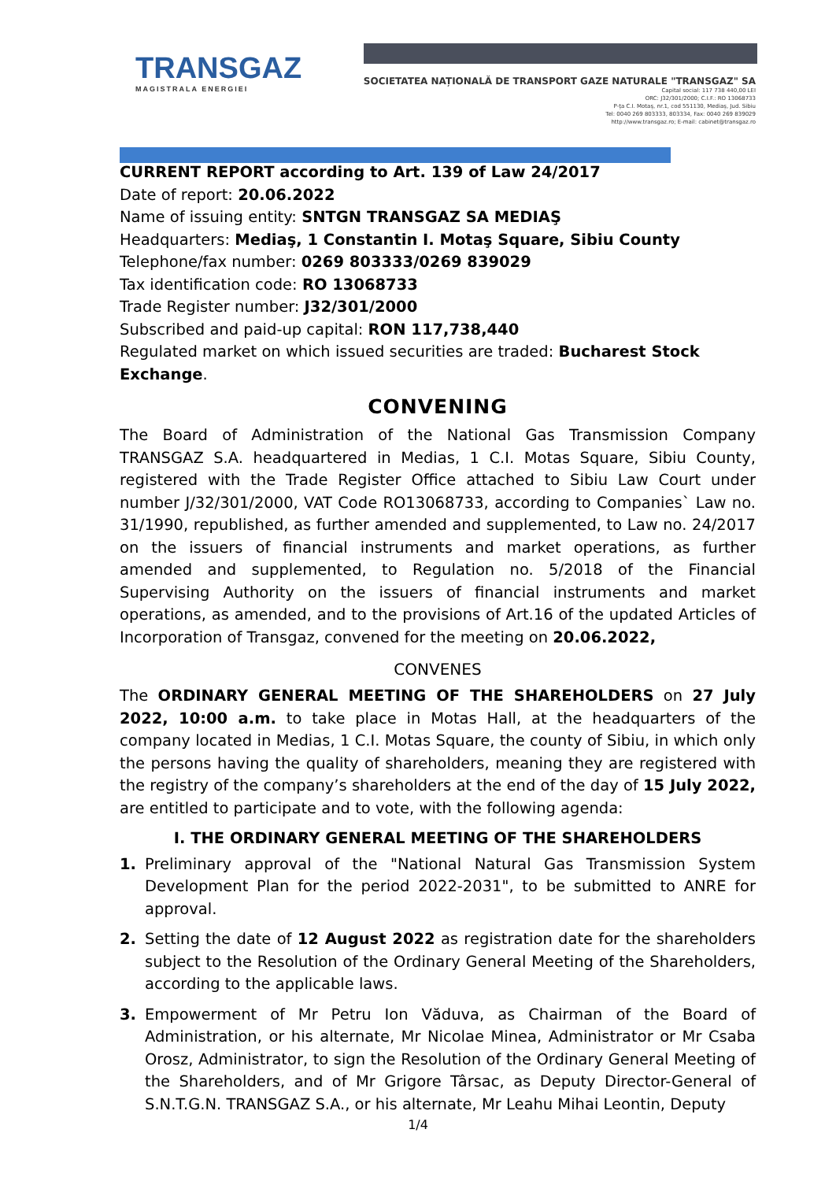TRANSGAZ
MAGISTRALA ENERGIEI
SOCIETATEA NAȚIONALĂ DE TRANSPORT GAZE NATURALE "TRANSGAZ" SA
Capital social: 117 738 440,00 LEI
ORC: J32/301/2000; C.I.F.: RO 13068733
P-ța C.I. Motaș, nr.1, cod 551130, Mediaș, Jud. Sibiu
Tel: 0040 269 803333, 803334, Fax: 0040 269 839029
http://www.transgaz.ro; E-mail: cabinet@transgaz.ro
CURRENT REPORT according to Art. 139 of Law 24/2017
Date of report: 20.06.2022
Name of issuing entity: SNTGN TRANSGAZ SA MEDIAŞ
Headquarters: Mediaş, 1 Constantin I. Motaş Square, Sibiu County
Telephone/fax number: 0269 803333/0269 839029
Tax identification code: RO 13068733
Trade Register number: J32/301/2000
Subscribed and paid-up capital: RON 117,738,440
Regulated market on which issued securities are traded: Bucharest Stock Exchange.
CONVENING
The Board of Administration of the National Gas Transmission Company TRANSGAZ S.A. headquartered in Medias, 1 C.I. Motas Square, Sibiu County, registered with the Trade Register Office attached to Sibiu Law Court under number J/32/301/2000, VAT Code RO13068733, according to Companies` Law no. 31/1990, republished, as further amended and supplemented, to Law no. 24/2017 on the issuers of financial instruments and market operations, as further amended and supplemented, to Regulation no. 5/2018 of the Financial Supervising Authority on the issuers of financial instruments and market operations, as amended, and to the provisions of Art.16 of the updated Articles of Incorporation of Transgaz, convened for the meeting on 20.06.2022,
CONVENES
The ORDINARY GENERAL MEETING OF THE SHAREHOLDERS on 27 July 2022, 10:00 a.m. to take place in Motas Hall, at the headquarters of the company located in Medias, 1 C.I. Motas Square, the county of Sibiu, in which only the persons having the quality of shareholders, meaning they are registered with the registry of the company’s shareholders at the end of the day of 15 July 2022, are entitled to participate and to vote, with the following agenda:
I. THE ORDINARY GENERAL MEETING OF THE SHAREHOLDERS
1. Preliminary approval of the "National Natural Gas Transmission System Development Plan for the period 2022-2031", to be submitted to ANRE for approval.
2. Setting the date of 12 August 2022 as registration date for the shareholders subject to the Resolution of the Ordinary General Meeting of the Shareholders, according to the applicable laws.
3. Empowerment of Mr Petru Ion Văduva, as Chairman of the Board of Administration, or his alternate, Mr Nicolae Minea, Administrator or Mr Csaba Orosz, Administrator, to sign the Resolution of the Ordinary General Meeting of the Shareholders, and of Mr Grigore Târsac, as Deputy Director-General of S.N.T.G.N. TRANSGAZ S.A., or his alternate, Mr Leahu Mihai Leontin, Deputy
1/4